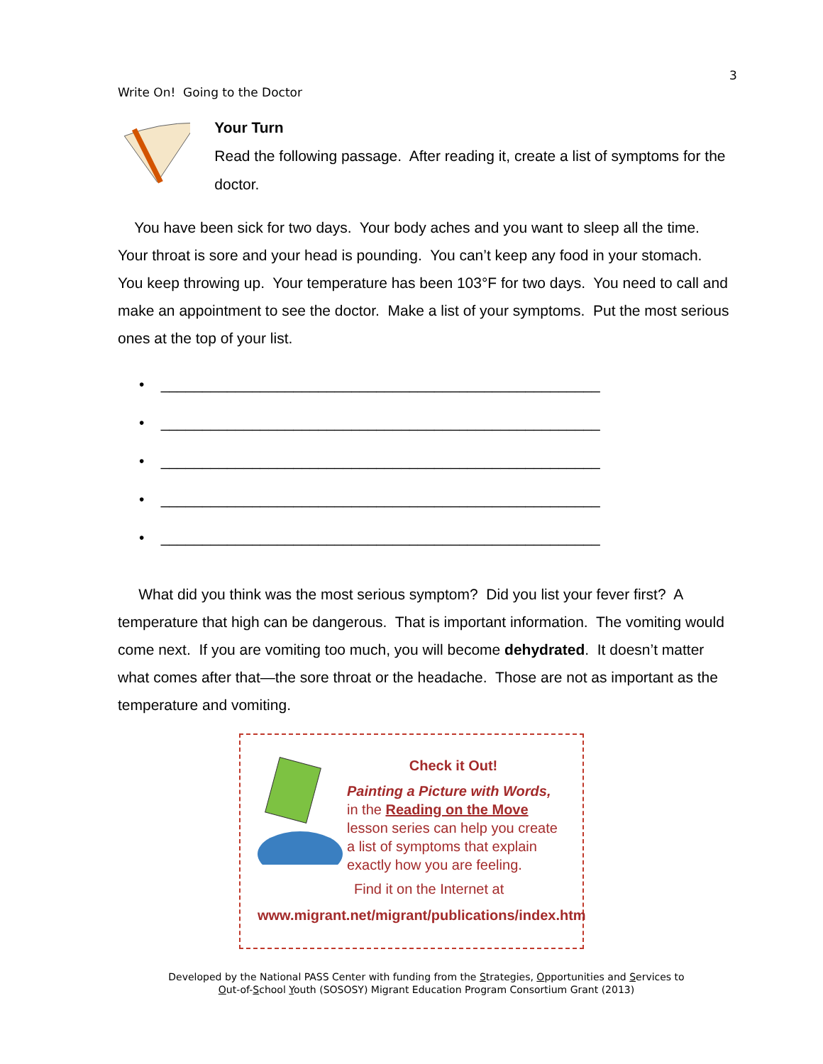3
Write On! Going to the Doctor
Your Turn
Read the following passage. After reading it, create a list of symptoms for the doctor.
You have been sick for two days. Your body aches and you want to sleep all the time. Your throat is sore and your head is pounding. You can’t keep any food in your stomach. You keep throwing up. Your temperature has been 103°F for two days. You need to call and make an appointment to see the doctor. Make a list of your symptoms. Put the most serious ones at the top of your list.
• _____________________________________________________
• _____________________________________________________
• _____________________________________________________
• _____________________________________________________
• _____________________________________________________
What did you think was the most serious symptom? Did you list your fever first? A temperature that high can be dangerous. That is important information. The vomiting would come next. If you are vomiting too much, you will become dehydrated. It doesn’t matter what comes after that—the sore throat or the headache. Those are not as important as the temperature and vomiting.
Check it Out!
Painting a Picture with Words, in the Reading on the Move lesson series can help you create a list of symptoms that explain exactly how you are feeling.
Find it on the Internet at
www.migrant.net/migrant/publications/index.htm
Developed by the National PASS Center with funding from the Strategies, Opportunities and Services to
Out-of-School Youth (SOSOSY) Migrant Education Program Consortium Grant (2013)